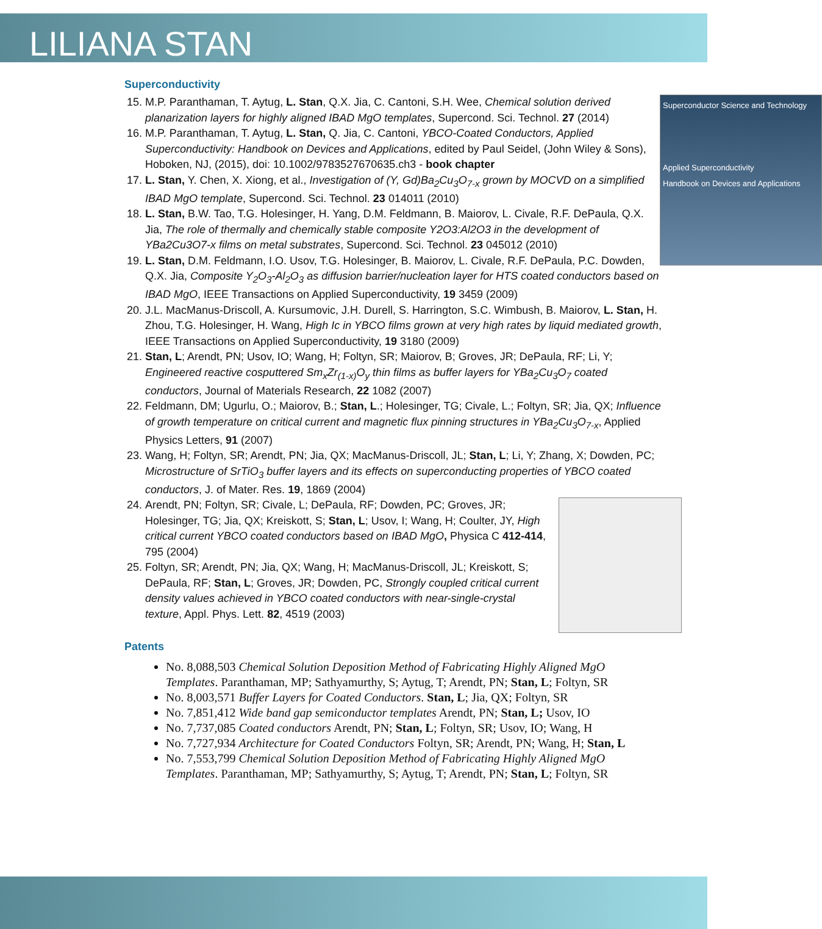LILIANA STAN
Superconductivity
15. Superconductor Science and Technology
Applied Superconductivity
Handbook on Devices and Applications
M.P. Paranthaman, T. Aytug, L. Stan, Q.X. Jia, C. Cantoni, S.H. Wee, Chemical solution derived planarization layers for highly aligned IBAD MgO templates, Supercond. Sci. Technol. 27 (2014)
16. M.P. Paranthaman, T. Aytug, L. Stan, Q. Jia, C. Cantoni, YBCO-Coated Conductors, Applied Superconductivity: Handbook on Devices and Applications, edited by Paul Seidel, (John Wiley & Sons), Hoboken, NJ, (2015), doi: 10.1002/9783527670635.ch3 - book chapter
17. L. Stan, Y. Chen, X. Xiong, et al., Investigation of (Y, Gd)Ba<sub>2</sub>Cu<sub>3</sub>O<sub>7-x</sub> grown by MOCVD on a simplified IBAD MgO template, Supercond. Sci. Technol. 23 014011 (2010)
18. L. Stan, B.W. Tao, T.G. Holesinger, H. Yang, D.M. Feldmann, B. Maiorov, L. Civale, R.F. DePaula, Q.X. Jia, The role of thermally and chemically stable composite Y2O3:Al2O3 in the development of YBa2Cu3O7-x films on metal substrates, Supercond. Sci. Technol. 23 045012 (2010)
19. L. Stan, D.M. Feldmann, I.O. Usov, T.G. Holesinger, B. Maiorov, L. Civale, R.F. DePaula, P.C. Dowden, Q.X. Jia, Composite Y<sub>2</sub>O<sub>3</sub>-Al<sub>2</sub>O<sub>3</sub> as diffusion barrier/nucleation layer for HTS coated conductors based on IBAD MgO, IEEE Transactions on Applied Superconductivity, 19 3459 (2009)
20. J.L. MacManus-Driscoll, A. Kursumovic, J.H. Durell, S. Harrington, S.C. Wimbush, B. Maiorov, L. Stan, H. Zhou, T.G. Holesinger, H. Wang, High Ic in YBCO films grown at very high rates by liquid mediated growth, IEEE Transactions on Applied Superconductivity, 19 3180 (2009)
21. Stan, L; Arendt, PN; Usov, IO; Wang, H; Foltyn, SR; Maiorov, B; Groves, JR; DePaula, RF; Li, Y; Engineered reactive cosputtered Sm<sub>x</sub>Zr<sub>(1-x)</sub>O<sub>y</sub> thin films as buffer layers for YBa<sub>2</sub>Cu<sub>3</sub>O<sub>7</sub> coated conductors, Journal of Materials Research, 22 1082 (2007)
22. Feldmann, DM; Ugurlu, O.; Maiorov, B.; Stan, L.; Holesinger, TG; Civale, L.; Foltyn, SR; Jia, QX; Influence of growth temperature on critical current and magnetic flux pinning structures in YBa<sub>2</sub>Cu<sub>3</sub>O<sub>7-x</sub>, Applied Physics Letters, 91 (2007)
23. Wang, H; Foltyn, SR; Arendt, PN; Jia, QX; MacManus-Driscoll, JL; Stan, L; Li, Y; Zhang, X; Dowden, PC; Microstructure of SrTiO<sub>3</sub> buffer layers and its effects on superconducting properties of YBCO coated conductors, J. of Mater. Res. 19, 1869 (2004)
24. Arendt, PN; Foltyn, SR; Civale, L; DePaula, RF; Dowden, PC; Groves, JR; Holesinger, TG; Jia, QX; Kreiskott, S; Stan, L; Usov, I; Wang, H; Coulter, JY, High critical current YBCO coated conductors based on IBAD MgO, Physica C 412-414, 795 (2004)
25. Foltyn, SR; Arendt, PN; Jia, QX; Wang, H; MacManus-Driscoll, JL; Kreiskott, S; DePaula, RF; Stan, L; Groves, JR; Dowden, PC, Strongly coupled critical current density values achieved in YBCO coated conductors with near-single-crystal texture, Appl. Phys. Lett. 82, 4519 (2003)
Patents
No. 8,088,503 Chemical Solution Deposition Method of Fabricating Highly Aligned MgO Templates. Paranthaman, MP; Sathyamurthy, S; Aytug, T; Arendt, PN; Stan, L; Foltyn, SR
No. 8,003,571 Buffer Layers for Coated Conductors. Stan, L; Jia, QX; Foltyn, SR
No. 7,851,412 Wide band gap semiconductor templates Arendt, PN; Stan, L; Usov, IO
No. 7,737,085 Coated conductors Arendt, PN; Stan, L; Foltyn, SR; Usov, IO; Wang, H
No. 7,727,934 Architecture for Coated Conductors Foltyn, SR; Arendt, PN; Wang, H; Stan, L
No. 7,553,799 Chemical Solution Deposition Method of Fabricating Highly Aligned MgO Templates. Paranthaman, MP; Sathyamurthy, S; Aytug, T; Arendt, PN; Stan, L; Foltyn, SR